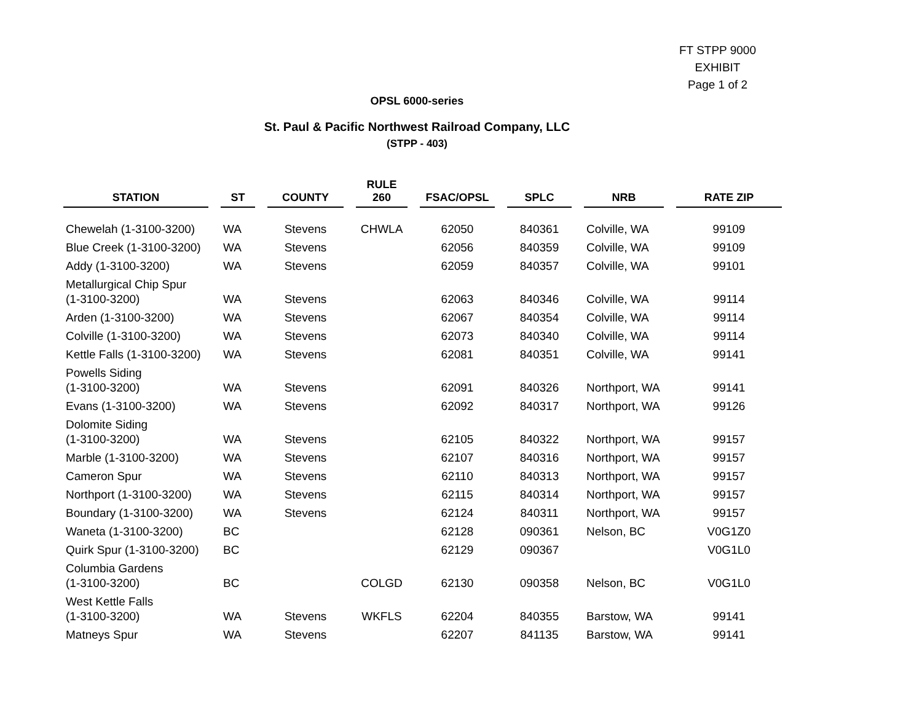FT STPP 9000
EXHIBIT
Page 1 of 2
OPSL 6000-series
St. Paul & Pacific Northwest Railroad Company, LLC
(STPP - 403)
| STATION | | ST | | COUNTY | | RULE 260 | | FSAC/OPSL | | SPLC | | NRB | | RATE ZIP |
| --- | --- | --- | --- | --- | --- | --- | --- | --- | --- | --- | --- | --- | --- | --- |
| Chewelah (1-3100-3200) | | WA | | Stevens | | CHWLA | | 62050 | | 840361 | | Colville, WA | | 99109 |
| Blue Creek (1-3100-3200) | | WA | | Stevens | | | | 62056 | | 840359 | | Colville, WA | | 99109 |
| Addy (1-3100-3200) | | WA | | Stevens | | | | 62059 | | 840357 | | Colville, WA | | 99101 |
| Metallurgical Chip Spur (1-3100-3200) | | WA | | Stevens | | | | 62063 | | 840346 | | Colville, WA | | 99114 |
| Arden (1-3100-3200) | | WA | | Stevens | | | | 62067 | | 840354 | | Colville, WA | | 99114 |
| Colville (1-3100-3200) | | WA | | Stevens | | | | 62073 | | 840340 | | Colville, WA | | 99114 |
| Kettle Falls (1-3100-3200) | | WA | | Stevens | | | | 62081 | | 840351 | | Colville, WA | | 99141 |
| Powells Siding (1-3100-3200) | | WA | | Stevens | | | | 62091 | | 840326 | | Northport, WA | | 99141 |
| Evans (1-3100-3200) | | WA | | Stevens | | | | 62092 | | 840317 | | Northport, WA | | 99126 |
| Dolomite Siding (1-3100-3200) | | WA | | Stevens | | | | 62105 | | 840322 | | Northport, WA | | 99157 |
| Marble (1-3100-3200) | | WA | | Stevens | | | | 62107 | | 840316 | | Northport, WA | | 99157 |
| Cameron Spur | | WA | | Stevens | | | | 62110 | | 840313 | | Northport, WA | | 99157 |
| Northport (1-3100-3200) | | WA | | Stevens | | | | 62115 | | 840314 | | Northport, WA | | 99157 |
| Boundary (1-3100-3200) | | WA | | Stevens | | | | 62124 | | 840311 | | Northport, WA | | 99157 |
| Waneta (1-3100-3200) | | BC | | | | | | 62128 | | 090361 | | Nelson, BC | | V0G1Z0 |
| Quirk Spur (1-3100-3200) | | BC | | | | | | 62129 | | 090367 | | | | V0G1L0 |
| Columbia Gardens (1-3100-3200) | | BC | | | | COLGD | | 62130 | | 090358 | | Nelson, BC | | V0G1L0 |
| West Kettle Falls (1-3100-3200) | | WA | | Stevens | | WKFLS | | 62204 | | 840355 | | Barstow, WA | | 99141 |
| Matneys Spur | | WA | | Stevens | | | | 62207 | | 841135 | | Barstow, WA | | 99141 |